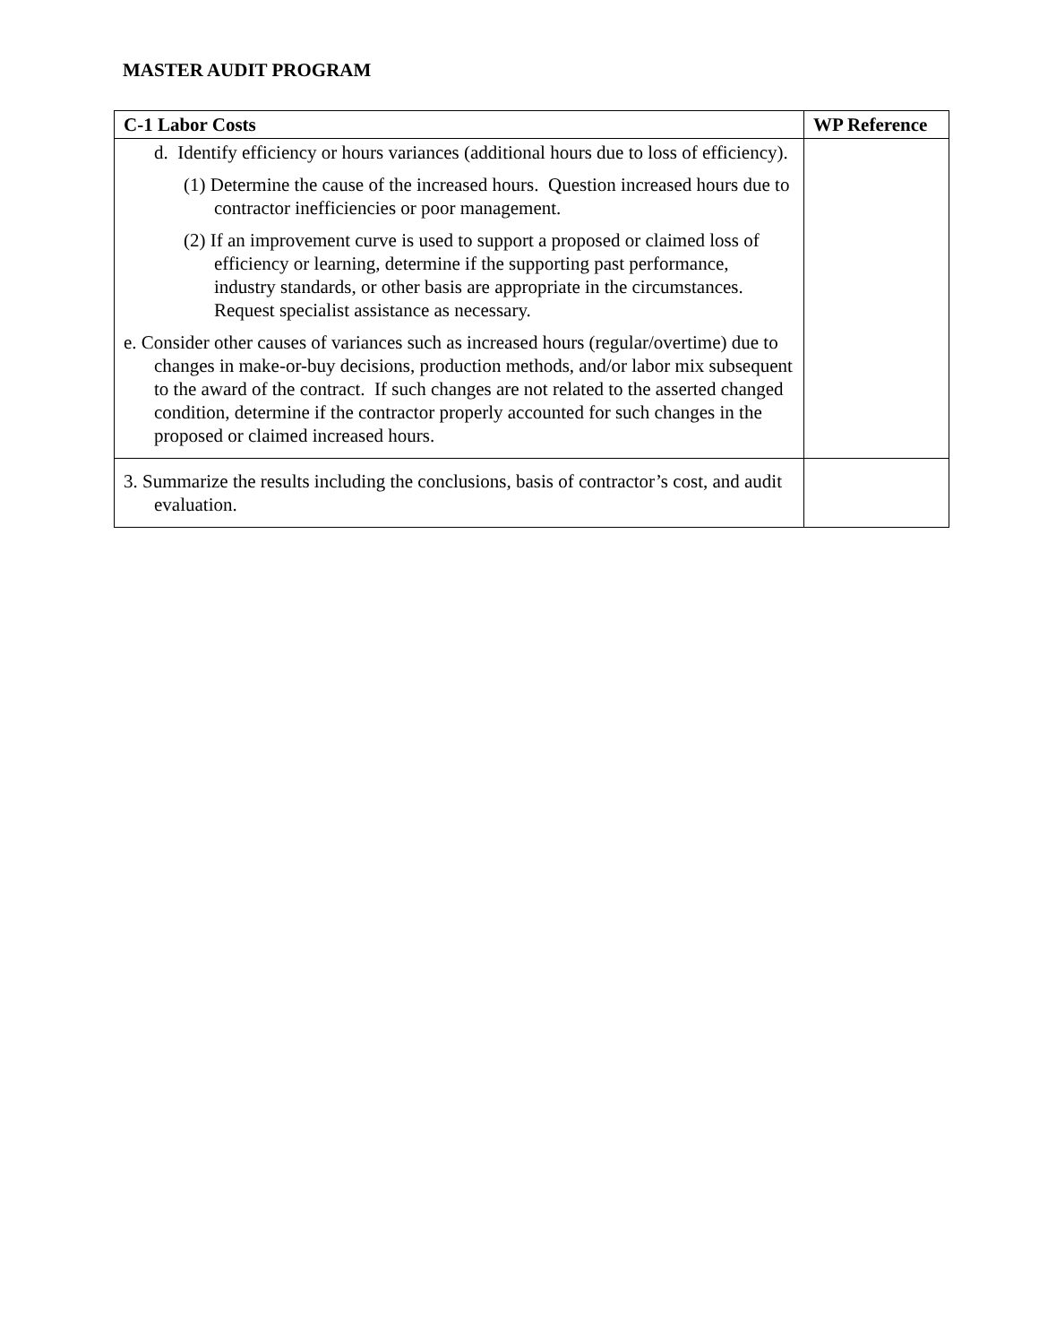MASTER AUDIT PROGRAM
| C-1 Labor Costs | WP Reference |
| --- | --- |
| d. Identify efficiency or hours variances (additional hours due to loss of efficiency). (1) Determine the cause of the increased hours. Question increased hours due to contractor inefficiencies or poor management. (2) If an improvement curve is used to support a proposed or claimed loss of efficiency or learning, determine if the supporting past performance, industry standards, or other basis are appropriate in the circumstances. Request specialist assistance as necessary. e. Consider other causes of variances such as increased hours (regular/overtime) due to changes in make-or-buy decisions, production methods, and/or labor mix subsequent to the award of the contract. If such changes are not related to the asserted changed condition, determine if the contractor properly accounted for such changes in the proposed or claimed increased hours. | |
| 3. Summarize the results including the conclusions, basis of contractor’s cost, and audit evaluation. | |